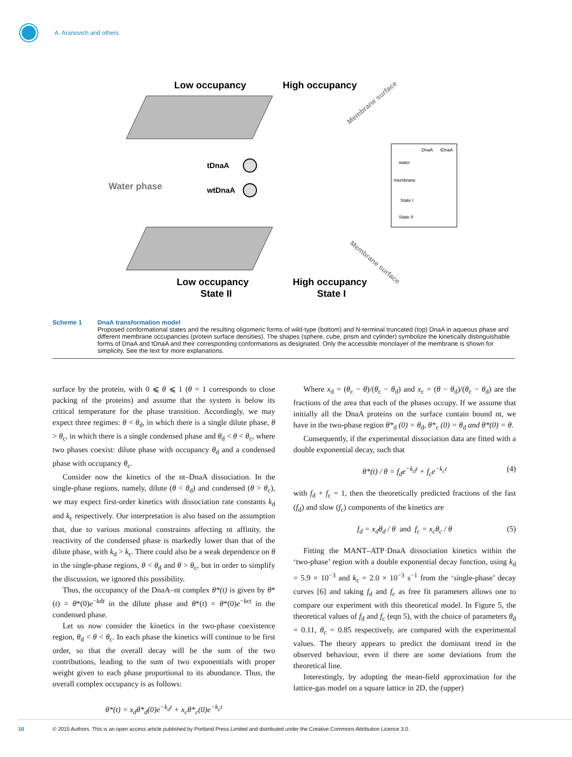A. Aranovich and others
Low occupancy
High occupancy
Membrane surface
Membrane surface
tDnaA
Water phase
wtDnaA
Low occupancy
High occupancy
State II
State I
DnaA
tDnaA
water
membrane
State I
State II
Scheme 1 DnaA transformation model
Proposed conformational states and the resulting oligomeric forms of wild-type (bottom) and N-terminal truncated (top) DnaA in aqueous phase and different membrane occupancies (protein surface densities). The shapes (sphere, cube, prism and cylinder) symbolize the kinetically distinguishable forms of DnaA and tDnaA and their corresponding conformations as designated. Only the accessible monolayer of the membrane is shown for simplicity. See the text for more explanations.
surface by the protein, with 0 ⩽ θ ⩽ 1 (θ = 1 corresponds to close packing of the proteins) and assume that the system is below its critical temperature for the phase transition. Accordingly, we may expect three regimes: θ < θ<sub>d</sub>, in which there is a single dilute phase, θ > θ<sub>c</sub>, in which there is a single condensed phase and θ<sub>d</sub> < θ < θ<sub>c</sub>, where two phases coexist: dilute phase with occupancy θ<sub>d</sub> and a condensed phase with occupancy θ<sub>c</sub>.
Consider now the kinetics of the nt–DnaA dissociation. In the single-phase regions, namely, dilute (θ < θ<sub>d</sub>) and condensed (θ > θ<sub>c</sub>), we may expect first-order kinetics with dissociation rate constants k<sub>d</sub> and k<sub>c</sub> respectively. Our interpretation is also based on the assumption that, due to various motional constraints affecting nt affinity, the reactivity of the condensed phase is markedly lower than that of the dilute phase, with k<sub>d</sub> > k<sub>c</sub>. There could also be a weak dependence on θ in the single-phase regions, θ < θ<sub>d</sub> and θ > θ<sub>c</sub>, but in order to simplify the discussion, we ignored this possibility.
Thus, the occupancy of the DnaA–nt complex θ*(t) is given by θ*(t) = θ*(0)e<sup>−kdt</sup> in the dilute phase and θ*(t) = θ*(0)e<sup>−kct</sup> in the condensed phase.
Let us now consider the kinetics in the two-phase coexistence region, θ<sub>d</sub> < θ < θ<sub>c</sub>. In each phase the kinetics will continue to be first order, so that the overall decay will be the sum of the two contributions, leading to the sum of two exponentials with proper weight given to each phase proportional to its abundance. Thus, the overall complex occupancy is as follows:
θ*(t) = x<sub>d</sub>θ*<sub>d</sub>(0)e<sup>−k<sub>d</sub>t</sup> + x<sub>c</sub>θ*<sub>c</sub>(0)e<sup>−k<sub>c</sub>t</sup>
Where x<sub>d</sub> = (θ<sub>c</sub> − θ)/(θ<sub>c</sub> − θ<sub>d</sub>) and x<sub>c</sub> = (θ − θ<sub>d</sub>)/(θ<sub>c</sub> − θ<sub>d</sub>) are the fractions of the area that each of the phases occupy. If we assume that initially all the DnaA proteins on the surface contain bound nt, we have in the two-phase region θ*<sub>d</sub> (0) = θ<sub>d</sub>, θ*<sub>c</sub> (0) = θ<sub>d</sub> and θ*(0) = θ.
Consequently, if the experimental dissociation data are fitted with a double exponential decay, such that
θ*(t) / θ = f<sub>d</sub>e<sup>−k<sub>d</sub>t</sup> + f<sub>c</sub>e<sup>−k<sub>c</sub>t</sup> (4)
with f<sub>d</sub> + f<sub>c</sub> = 1, then the theoretically predicted fractions of the fast (f<sub>d</sub>) and slow (f<sub>c</sub>) components of the kinetics are
f<sub>d</sub> = x<sub>d</sub>θ<sub>d</sub> / θ and f<sub>c</sub> = x<sub>c</sub>θ<sub>c</sub> / θ (5)
Fitting the MANT–ATP·DnaA dissociation kinetics within the ‘two-phase’ region with a double exponential decay function, using k<sub>d</sub> = 5.9 × 10<sup>−3</sup> and k<sub>c</sub> = 2.0 × 10<sup>−3</sup> s<sup>−1</sup> from the ‘single-phase’ decay curves [6] and taking f<sub>d</sub> and f<sub>c</sub> as free fit parameters allows one to compare our experiment with this theoretical model. In Figure 5, the theoretical values of f<sub>d</sub> and f<sub>c</sub> (eqn 5), with the choice of parameters θ<sub>d</sub> = 0.11, θ<sub>c</sub> = 0.85 respectively, are compared with the experimental values. The theory appears to predict the dominant trend in the observed behaviour, even if there are some deviations from the theoretical line.
Interestingly, by adopting the mean-field approximation for the lattice-gas model on a square lattice in 2D, the (upper)
10 © 2015 Authors. This is an open access article published by Portland Press Limited and distributed under the Creative Commons Attribution Licence 3.0.